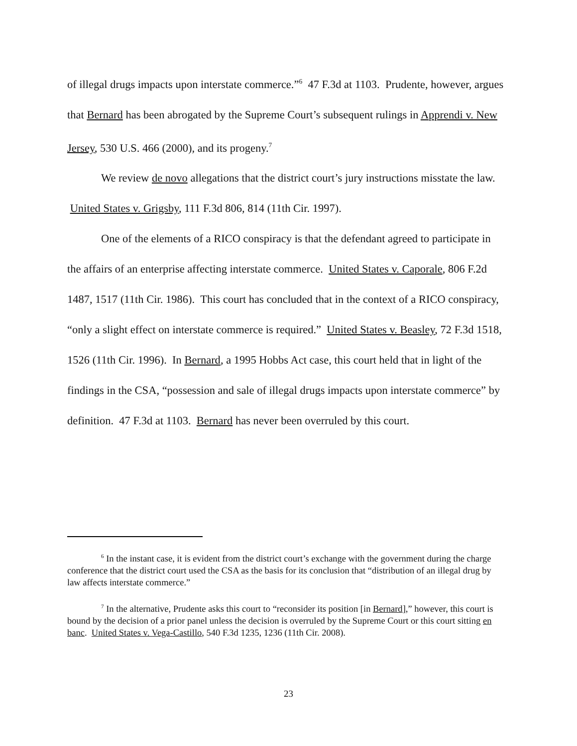of illegal drugs impacts upon interstate commerce.”<sup>6</sup> 47 F.3d at 1103. Prudente, however, argues that Bernard has been abrogated by the Supreme Court’s subsequent rulings in Apprendi v. New Jersey, 530 U.S. 466 (2000), and its progeny.<sup>7</sup>
We review de novo allegations that the district court’s jury instructions misstate the law. United States v. Grigsby, 111 F.3d 806, 814 (11th Cir. 1997).
One of the elements of a RICO conspiracy is that the defendant agreed to participate in the affairs of an enterprise affecting interstate commerce. United States v. Caporale, 806 F.2d 1487, 1517 (11th Cir. 1986). This court has concluded that in the context of a RICO conspiracy, “only a slight effect on interstate commerce is required.” United States v. Beasley, 72 F.3d 1518, 1526 (11th Cir. 1996). In Bernard, a 1995 Hobbs Act case, this court held that in light of the findings in the CSA, “possession and sale of illegal drugs impacts upon interstate commerce” by definition. 47 F.3d at 1103. Bernard has never been overruled by this court.
<sup>6</sup> In the instant case, it is evident from the district court’s exchange with the government during the charge conference that the district court used the CSA as the basis for its conclusion that “distribution of an illegal drug by law affects interstate commerce.”
<sup>7</sup> In the alternative, Prudente asks this court to “reconsider its position [in Bernard],” however, this court is bound by the decision of a prior panel unless the decision is overruled by the Supreme Court or this court sitting en banc. United States v. Vega-Castillo, 540 F.3d 1235, 1236 (11th Cir. 2008).
23